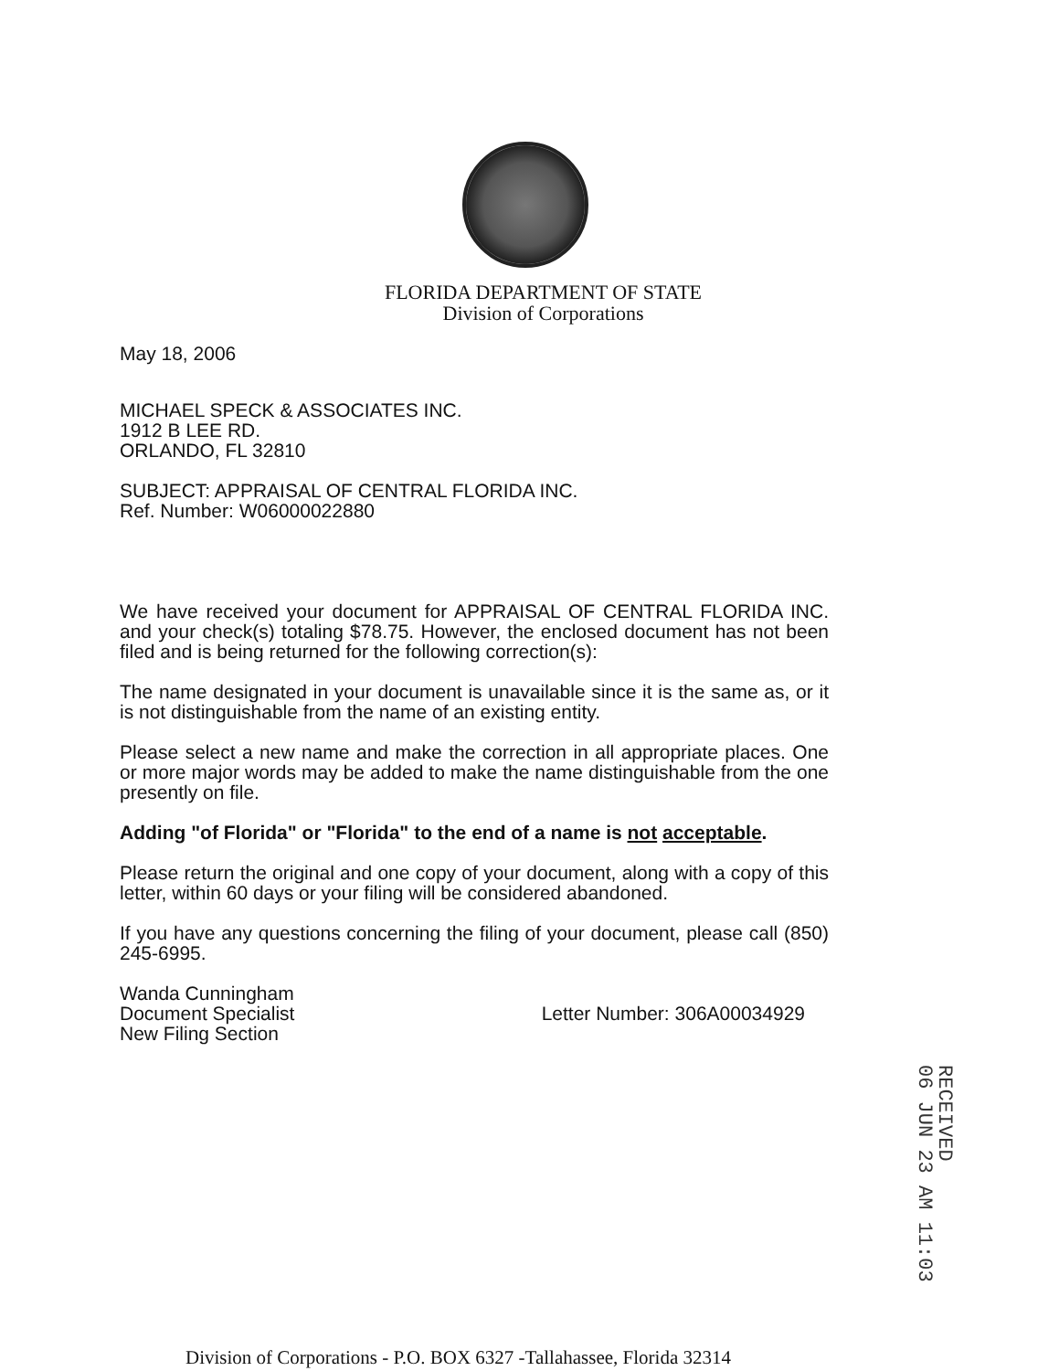FLORIDA DEPARTMENT OF STATE
Division of Corporations
May 18, 2006
MICHAEL SPECK & ASSOCIATES INC.
1912 B LEE RD.
ORLANDO, FL 32810
SUBJECT: APPRAISAL OF CENTRAL FLORIDA INC.
Ref. Number: W06000022880
We have received your document for APPRAISAL OF CENTRAL FLORIDA INC. and your check(s) totaling $78.75. However, the enclosed document has not been filed and is being returned for the following correction(s):
The name designated in your document is unavailable since it is the same as, or it is not distinguishable from the name of an existing entity.
Please select a new name and make the correction in all appropriate places. One or more major words may be added to make the name distinguishable from the one presently on file.
Adding "of Florida" or "Florida" to the end of a name is not acceptable.
Please return the original and one copy of your document, along with a copy of this letter, within 60 days or your filing will be considered abandoned.
If you have any questions concerning the filing of your document, please call (850) 245-6995.
Wanda Cunningham
Document Specialist
New Filing Section
Letter Number: 306A00034929
RECEIVED
06 JUN 23 AM 11:03
Division of Corporations - P.O. BOX 6327 -Tallahassee, Florida 32314